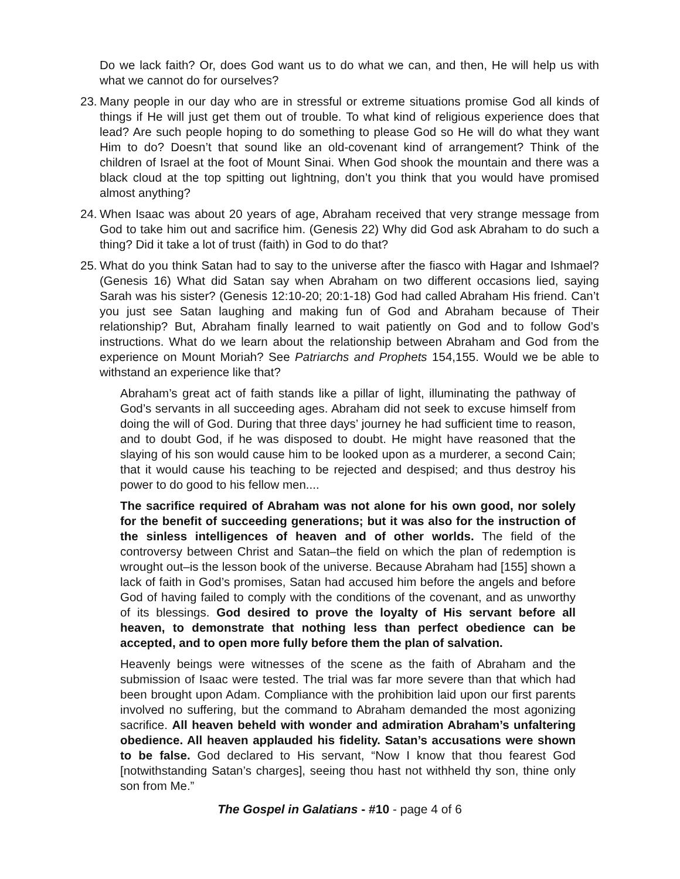Do we lack faith? Or, does God want us to do what we can, and then, He will help us with what we cannot do for ourselves?
23. Many people in our day who are in stressful or extreme situations promise God all kinds of things if He will just get them out of trouble. To what kind of religious experience does that lead? Are such people hoping to do something to please God so He will do what they want Him to do? Doesn’t that sound like an old-covenant kind of arrangement? Think of the children of Israel at the foot of Mount Sinai. When God shook the mountain and there was a black cloud at the top spitting out lightning, don’t you think that you would have promised almost anything?
24. When Isaac was about 20 years of age, Abraham received that very strange message from God to take him out and sacrifice him. (Genesis 22) Why did God ask Abraham to do such a thing? Did it take a lot of trust (faith) in God to do that?
25. What do you think Satan had to say to the universe after the fiasco with Hagar and Ishmael? (Genesis 16) What did Satan say when Abraham on two different occasions lied, saying Sarah was his sister? (Genesis 12:10-20; 20:1-18) God had called Abraham His friend. Can’t you just see Satan laughing and making fun of God and Abraham because of Their relationship? But, Abraham finally learned to wait patiently on God and to follow God’s instructions. What do we learn about the relationship between Abraham and God from the experience on Mount Moriah? See Patriarchs and Prophets 154,155. Would we be able to withstand an experience like that?
Abraham’s great act of faith stands like a pillar of light, illuminating the pathway of God’s servants in all succeeding ages. Abraham did not seek to excuse himself from doing the will of God. During that three days’ journey he had sufficient time to reason, and to doubt God, if he was disposed to doubt. He might have reasoned that the slaying of his son would cause him to be looked upon as a murderer, a second Cain; that it would cause his teaching to be rejected and despised; and thus destroy his power to do good to his fellow men....
The sacrifice required of Abraham was not alone for his own good, nor solely for the benefit of succeeding generations; but it was also for the instruction of the sinless intelligences of heaven and of other worlds. The field of the controversy between Christ and Satan–the field on which the plan of redemption is wrought out–is the lesson book of the universe. Because Abraham had [155] shown a lack of faith in God’s promises, Satan had accused him before the angels and before God of having failed to comply with the conditions of the covenant, and as unworthy of its blessings. God desired to prove the loyalty of His servant before all heaven, to demonstrate that nothing less than perfect obedience can be accepted, and to open more fully before them the plan of salvation.
Heavenly beings were witnesses of the scene as the faith of Abraham and the submission of Isaac were tested. The trial was far more severe than that which had been brought upon Adam. Compliance with the prohibition laid upon our first parents involved no suffering, but the command to Abraham demanded the most agonizing sacrifice. All heaven beheld with wonder and admiration Abraham’s unfaltering obedience. All heaven applauded his fidelity. Satan’s accusations were shown to be false. God declared to His servant, “Now I know that thou fearest God [notwithstanding Satan’s charges], seeing thou hast not withheld thy son, thine only son from Me.”
The Gospel in Galatians - #10 - page 4 of 6